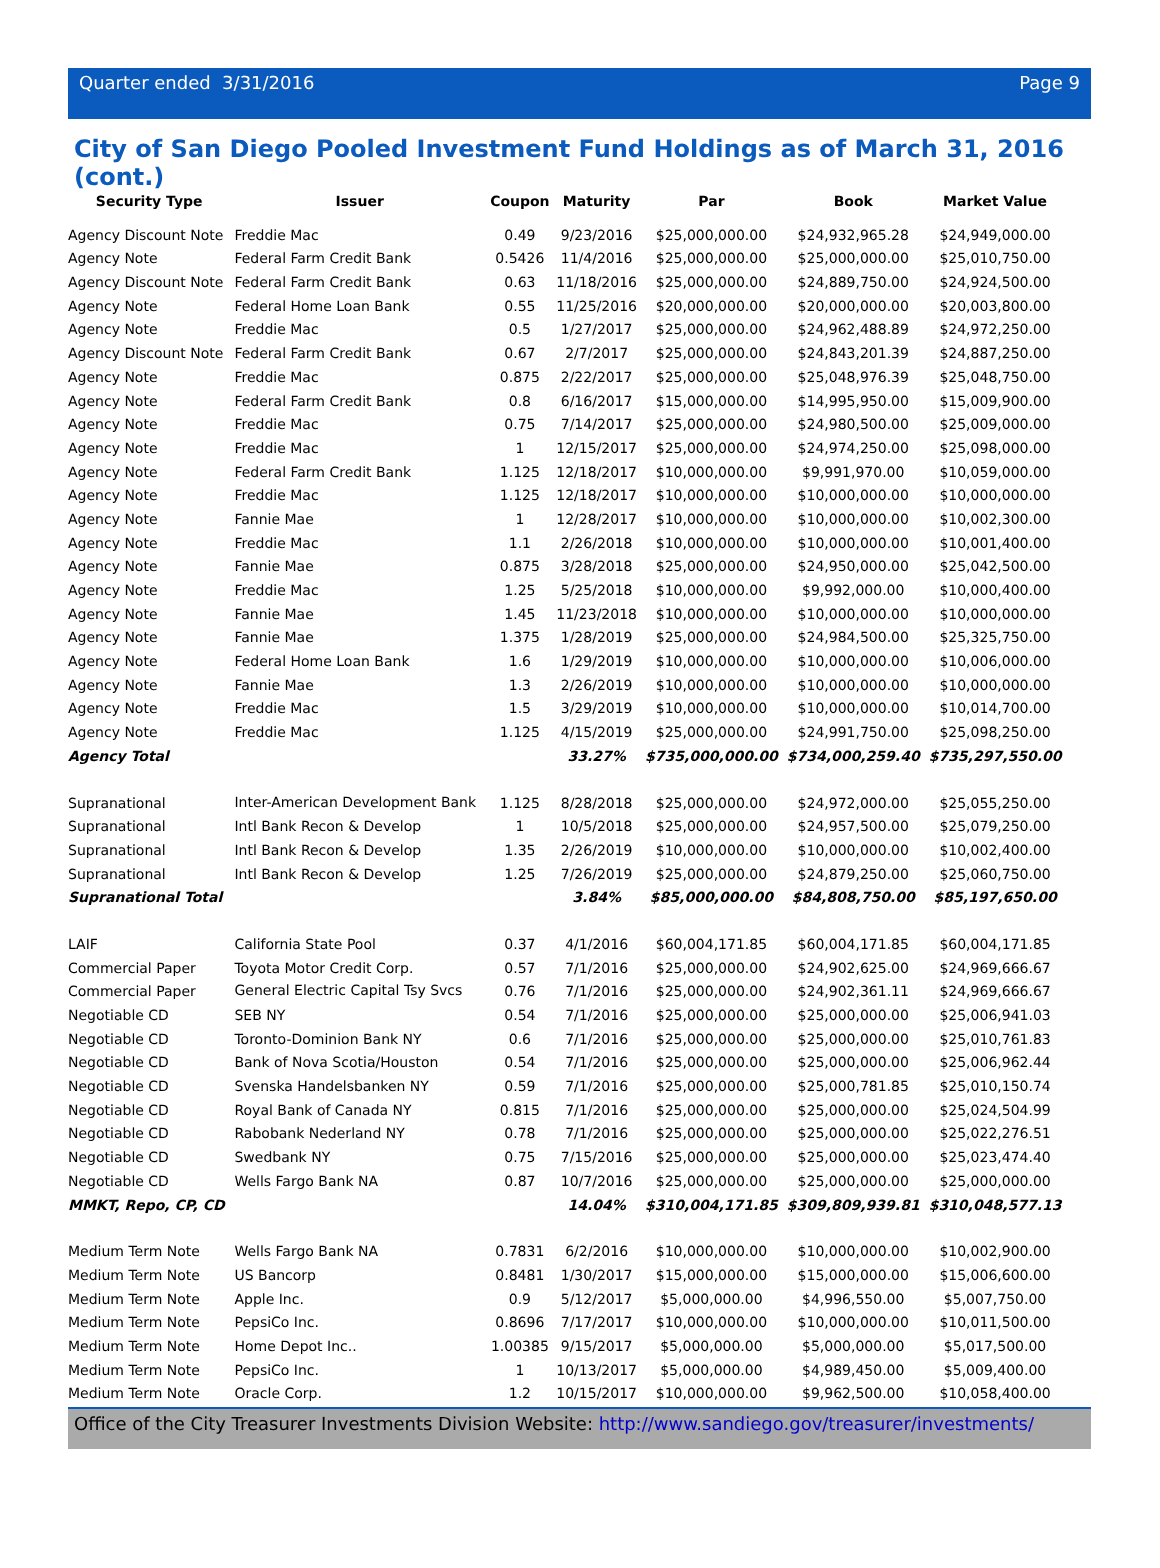Quarter ended 3/31/2016 Page 9
City of San Diego Pooled Investment Fund Holdings as of March 31, 2016 (cont.)
| Security Type | Issuer | Coupon | Maturity | Par | Book | Market Value |
| --- | --- | --- | --- | --- | --- | --- |
| Agency Discount Note | Freddie Mac | 0.49 | 9/23/2016 | $25,000,000.00 | $24,932,965.28 | $24,949,000.00 |
| Agency Note | Federal Farm Credit Bank | 0.5426 | 11/4/2016 | $25,000,000.00 | $25,000,000.00 | $25,010,750.00 |
| Agency Discount Note | Federal Farm Credit Bank | 0.63 | 11/18/2016 | $25,000,000.00 | $24,889,750.00 | $24,924,500.00 |
| Agency Note | Federal Home Loan Bank | 0.55 | 11/25/2016 | $20,000,000.00 | $20,000,000.00 | $20,003,800.00 |
| Agency Note | Freddie Mac | 0.5 | 1/27/2017 | $25,000,000.00 | $24,962,488.89 | $24,972,250.00 |
| Agency Discount Note | Federal Farm Credit Bank | 0.67 | 2/7/2017 | $25,000,000.00 | $24,843,201.39 | $24,887,250.00 |
| Agency Note | Freddie Mac | 0.875 | 2/22/2017 | $25,000,000.00 | $25,048,976.39 | $25,048,750.00 |
| Agency Note | Federal Farm Credit Bank | 0.8 | 6/16/2017 | $15,000,000.00 | $14,995,950.00 | $15,009,900.00 |
| Agency Note | Freddie Mac | 0.75 | 7/14/2017 | $25,000,000.00 | $24,980,500.00 | $25,009,000.00 |
| Agency Note | Freddie Mac | 1 | 12/15/2017 | $25,000,000.00 | $24,974,250.00 | $25,098,000.00 |
| Agency Note | Federal Farm Credit Bank | 1.125 | 12/18/2017 | $10,000,000.00 | $9,991,970.00 | $10,059,000.00 |
| Agency Note | Freddie Mac | 1.125 | 12/18/2017 | $10,000,000.00 | $10,000,000.00 | $10,000,000.00 |
| Agency Note | Fannie Mae | 1 | 12/28/2017 | $10,000,000.00 | $10,000,000.00 | $10,002,300.00 |
| Agency Note | Freddie Mac | 1.1 | 2/26/2018 | $10,000,000.00 | $10,000,000.00 | $10,001,400.00 |
| Agency Note | Fannie Mae | 0.875 | 3/28/2018 | $25,000,000.00 | $24,950,000.00 | $25,042,500.00 |
| Agency Note | Freddie Mac | 1.25 | 5/25/2018 | $10,000,000.00 | $9,992,000.00 | $10,000,400.00 |
| Agency Note | Fannie Mae | 1.45 | 11/23/2018 | $10,000,000.00 | $10,000,000.00 | $10,000,000.00 |
| Agency Note | Fannie Mae | 1.375 | 1/28/2019 | $25,000,000.00 | $24,984,500.00 | $25,325,750.00 |
| Agency Note | Federal Home Loan Bank | 1.6 | 1/29/2019 | $10,000,000.00 | $10,000,000.00 | $10,006,000.00 |
| Agency Note | Fannie Mae | 1.3 | 2/26/2019 | $10,000,000.00 | $10,000,000.00 | $10,000,000.00 |
| Agency Note | Freddie Mac | 1.5 | 3/29/2019 | $10,000,000.00 | $10,000,000.00 | $10,014,700.00 |
| Agency Note | Freddie Mac | 1.125 | 4/15/2019 | $25,000,000.00 | $24,991,750.00 | $25,098,250.00 |
| Agency Total | | | 33.27% | $735,000,000.00 | $734,000,259.40 | $735,297,550.00 |
| Supranational | Inter-American Development Bank | 1.125 | 8/28/2018 | $25,000,000.00 | $24,972,000.00 | $25,055,250.00 |
| Supranational | Intl Bank Recon & Develop | 1 | 10/5/2018 | $25,000,000.00 | $24,957,500.00 | $25,079,250.00 |
| Supranational | Intl Bank Recon & Develop | 1.35 | 2/26/2019 | $10,000,000.00 | $10,000,000.00 | $10,002,400.00 |
| Supranational | Intl Bank Recon & Develop | 1.25 | 7/26/2019 | $25,000,000.00 | $24,879,250.00 | $25,060,750.00 |
| Supranational Total | | | 3.84% | $85,000,000.00 | $84,808,750.00 | $85,197,650.00 |
| LAIF | California State Pool | 0.37 | 4/1/2016 | $60,004,171.85 | $60,004,171.85 | $60,004,171.85 |
| Commercial Paper | Toyota Motor Credit Corp. | 0.57 | 7/1/2016 | $25,000,000.00 | $24,902,625.00 | $24,969,666.67 |
| Commercial Paper | General Electric Capital Tsy Svcs | 0.76 | 7/1/2016 | $25,000,000.00 | $24,902,361.11 | $24,969,666.67 |
| Negotiable CD | SEB NY | 0.54 | 7/1/2016 | $25,000,000.00 | $25,000,000.00 | $25,006,941.03 |
| Negotiable CD | Toronto-Dominion Bank NY | 0.6 | 7/1/2016 | $25,000,000.00 | $25,000,000.00 | $25,010,761.83 |
| Negotiable CD | Bank of Nova Scotia/Houston | 0.54 | 7/1/2016 | $25,000,000.00 | $25,000,000.00 | $25,006,962.44 |
| Negotiable CD | Svenska Handelsbanken NY | 0.59 | 7/1/2016 | $25,000,000.00 | $25,000,781.85 | $25,010,150.74 |
| Negotiable CD | Royal Bank of Canada NY | 0.815 | 7/1/2016 | $25,000,000.00 | $25,000,000.00 | $25,024,504.99 |
| Negotiable CD | Rabobank Nederland NY | 0.78 | 7/1/2016 | $25,000,000.00 | $25,000,000.00 | $25,022,276.51 |
| Negotiable CD | Swedbank NY | 0.75 | 7/15/2016 | $25,000,000.00 | $25,000,000.00 | $25,023,474.40 |
| Negotiable CD | Wells Fargo Bank NA | 0.87 | 10/7/2016 | $25,000,000.00 | $25,000,000.00 | $25,000,000.00 |
| MMKT, Repo, CP, CD | | | 14.04% | $310,004,171.85 | $309,809,939.81 | $310,048,577.13 |
| Medium Term Note | Wells Fargo Bank NA | 0.7831 | 6/2/2016 | $10,000,000.00 | $10,000,000.00 | $10,002,900.00 |
| Medium Term Note | US Bancorp | 0.8481 | 1/30/2017 | $15,000,000.00 | $15,000,000.00 | $15,006,600.00 |
| Medium Term Note | Apple Inc. | 0.9 | 5/12/2017 | $5,000,000.00 | $4,996,550.00 | $5,007,750.00 |
| Medium Term Note | PepsiCo Inc. | 0.8696 | 7/17/2017 | $10,000,000.00 | $10,000,000.00 | $10,011,500.00 |
| Medium Term Note | Home Depot Inc.. | 1.00385 | 9/15/2017 | $5,000,000.00 | $5,000,000.00 | $5,017,500.00 |
| Medium Term Note | PepsiCo Inc. | 1 | 10/13/2017 | $5,000,000.00 | $4,989,450.00 | $5,009,400.00 |
| Medium Term Note | Oracle Corp. | 1.2 | 10/15/2017 | $10,000,000.00 | $9,962,500.00 | $10,058,400.00 |
Office of the City Treasurer Investments Division Website: http://www.sandiego.gov/treasurer/investments/